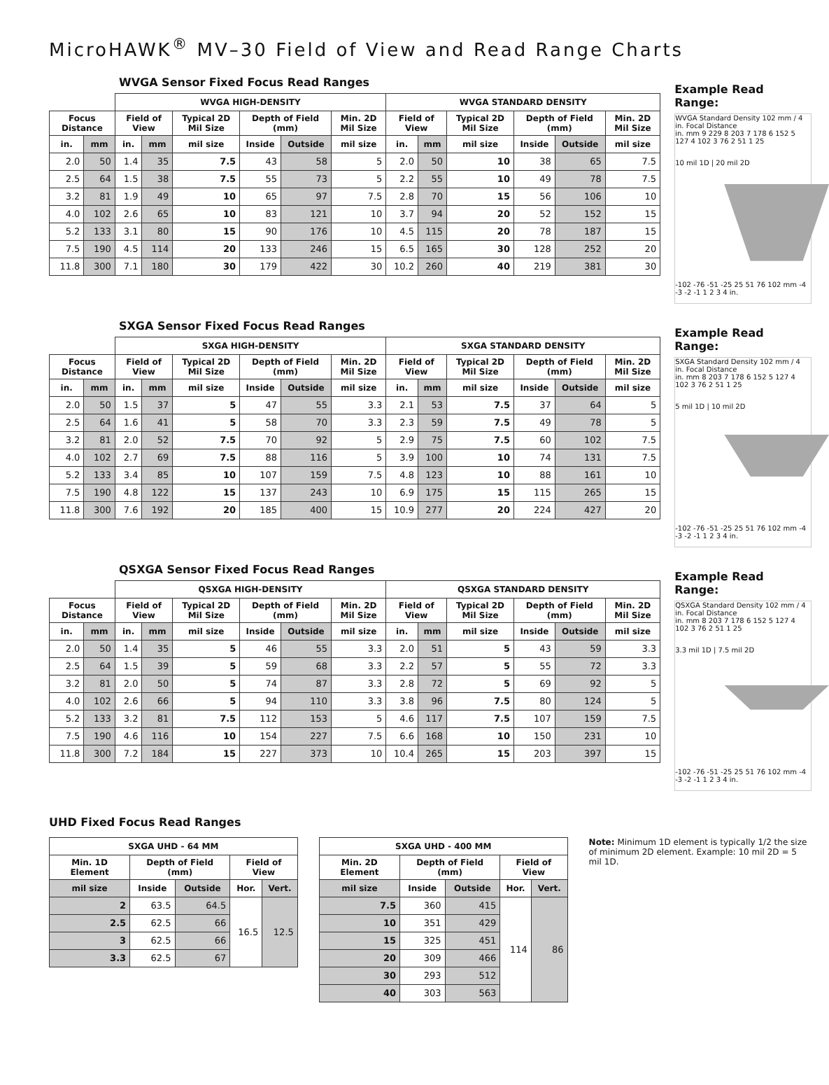MicroHAWK<sup>®</sup> MV–30 Field of View and Read Range Charts
WVGA Sensor Fixed Focus Read Ranges
| | | WVGA HIGH-DENSITY | | | | | | WVGA STANDARD DENSITY | | | | | |
| --- | --- | --- | --- | --- | --- | --- | --- | --- | --- | --- | --- | --- | --- |
| Focus Distance | | Field of View | | Typical 2D Mil Size | Depth of Field (mm) | | Min. 2D Mil Size | Field of View | | Typical 2D Mil Size | Depth of Field (mm) | | Min. 2D Mil Size |
| in. | mm | in. | mm | mil size | Inside | Outside | mil size | in. | mm | mil size | Inside | Outside | mil size |
| 2.0 | 50 | 1.4 | 35 | 7.5 | 43 | 58 | 5 | 2.0 | 50 | 10 | 38 | 65 | 7.5 |
| 2.5 | 64 | 1.5 | 38 | 7.5 | 55 | 73 | 5 | 2.2 | 55 | 10 | 49 | 78 | 7.5 |
| 3.2 | 81 | 1.9 | 49 | 10 | 65 | 97 | 7.5 | 2.8 | 70 | 15 | 56 | 106 | 10 |
| 4.0 | 102 | 2.6 | 65 | 10 | 83 | 121 | 10 | 3.7 | 94 | 20 | 52 | 152 | 15 |
| 5.2 | 133 | 3.1 | 80 | 15 | 90 | 176 | 10 | 4.5 | 115 | 20 | 78 | 187 | 15 |
| 7.5 | 190 | 4.5 | 114 | 20 | 133 | 246 | 15 | 6.5 | 165 | 30 | 128 | 252 | 20 |
| 11.8 | 300 | 7.1 | 180 | 30 | 179 | 422 | 30 | 10.2 | 260 | 40 | 219 | 381 | 30 |
Example Read Range:
WVGA Standard Density 102 mm / 4 in. Focal Distance
in. mm 9 229 8 203 7 178 6 152 5 127 4 102 3 76 2 51 1 25
10 mil 1D | 20 mil 2D
-102 -76 -51 -25 25 51 76 102 mm -4 -3 -2 -1 1 2 3 4 in.
SXGA Sensor Fixed Focus Read Ranges
| | | SXGA HIGH-DENSITY | | | | | | SXGA STANDARD DENSITY | | | | | |
| --- | --- | --- | --- | --- | --- | --- | --- | --- | --- | --- | --- | --- | --- |
| Focus Distance | | Field of View | | Typical 2D Mil Size | Depth of Field (mm) | | Min. 2D Mil Size | Field of View | | Typical 2D Mil Size | Depth of Field (mm) | | Min. 2D Mil Size |
| in. | mm | in. | mm | mil size | Inside | Outside | mil size | in. | mm | mil size | Inside | Outside | mil size |
| 2.0 | 50 | 1.5 | 37 | 5 | 47 | 55 | 3.3 | 2.1 | 53 | 7.5 | 37 | 64 | 5 |
| 2.5 | 64 | 1.6 | 41 | 5 | 58 | 70 | 3.3 | 2.3 | 59 | 7.5 | 49 | 78 | 5 |
| 3.2 | 81 | 2.0 | 52 | 7.5 | 70 | 92 | 5 | 2.9 | 75 | 7.5 | 60 | 102 | 7.5 |
| 4.0 | 102 | 2.7 | 69 | 7.5 | 88 | 116 | 5 | 3.9 | 100 | 10 | 74 | 131 | 7.5 |
| 5.2 | 133 | 3.4 | 85 | 10 | 107 | 159 | 7.5 | 4.8 | 123 | 10 | 88 | 161 | 10 |
| 7.5 | 190 | 4.8 | 122 | 15 | 137 | 243 | 10 | 6.9 | 175 | 15 | 115 | 265 | 15 |
| 11.8 | 300 | 7.6 | 192 | 20 | 185 | 400 | 15 | 10.9 | 277 | 20 | 224 | 427 | 20 |
Example Read Range:
SXGA Standard Density 102 mm / 4 in. Focal Distance
in. mm 8 203 7 178 6 152 5 127 4 102 3 76 2 51 1 25
5 mil 1D | 10 mil 2D
-102 -76 -51 -25 25 51 76 102 mm -4 -3 -2 -1 1 2 3 4 in.
QSXGA Sensor Fixed Focus Read Ranges
| | | QSXGA HIGH-DENSITY | | | | | | QSXGA STANDARD DENSITY | | | | | |
| --- | --- | --- | --- | --- | --- | --- | --- | --- | --- | --- | --- | --- | --- |
| Focus Distance | | Field of View | | Typical 2D Mil Size | Depth of Field (mm) | | Min. 2D Mil Size | Field of View | | Typical 2D Mil Size | Depth of Field (mm) | | Min. 2D Mil Size |
| in. | mm | in. | mm | mil size | Inside | Outside | mil size | in. | mm | mil size | Inside | Outside | mil size |
| 2.0 | 50 | 1.4 | 35 | 5 | 46 | 55 | 3.3 | 2.0 | 51 | 5 | 43 | 59 | 3.3 |
| 2.5 | 64 | 1.5 | 39 | 5 | 59 | 68 | 3.3 | 2.2 | 57 | 5 | 55 | 72 | 3.3 |
| 3.2 | 81 | 2.0 | 50 | 5 | 74 | 87 | 3.3 | 2.8 | 72 | 5 | 69 | 92 | 5 |
| 4.0 | 102 | 2.6 | 66 | 5 | 94 | 110 | 3.3 | 3.8 | 96 | 7.5 | 80 | 124 | 5 |
| 5.2 | 133 | 3.2 | 81 | 7.5 | 112 | 153 | 5 | 4.6 | 117 | 7.5 | 107 | 159 | 7.5 |
| 7.5 | 190 | 4.6 | 116 | 10 | 154 | 227 | 7.5 | 6.6 | 168 | 10 | 150 | 231 | 10 |
| 11.8 | 300 | 7.2 | 184 | 15 | 227 | 373 | 10 | 10.4 | 265 | 15 | 203 | 397 | 15 |
Example Read Range:
QSXGA Standard Density 102 mm / 4 in. Focal Distance
in. mm 8 203 7 178 6 152 5 127 4 102 3 76 2 51 1 25
3.3 mil 1D | 7.5 mil 2D
-102 -76 -51 -25 25 51 76 102 mm -4 -3 -2 -1 1 2 3 4 in.
UHD Fixed Focus Read Ranges
| SXGA UHD - 64 MM | | | | |
| --- | --- | --- | --- | --- |
| Min. 1D Element | Depth of Field (mm) | | Field of View | |
| mil size | Inside | Outside | Hor. | Vert. |
| 2 | 63.5 | 64.5 | 16.5 | 12.5 |
| 2.5 | 62.5 | 66 | | |
| 3 | 62.5 | 66 | | |
| 3.3 | 62.5 | 67 | | |
| SXGA UHD - 400 MM | | | | |
| --- | --- | --- | --- | --- |
| Min. 2D Element | Depth of Field (mm) | | Field of View | |
| mil size | Inside | Outside | Hor. | Vert. |
| 7.5 | 360 | 415 | 114 | 86 |
| 10 | 351 | 429 | | |
| 15 | 325 | 451 | | |
| 20 | 309 | 466 | | |
| 30 | 293 | 512 | | |
| 40 | 303 | 563 | | |
Note: Minimum 1D element is typically 1/2 the size of minimum 2D element. Example: 10 mil 2D = 5 mil 1D.